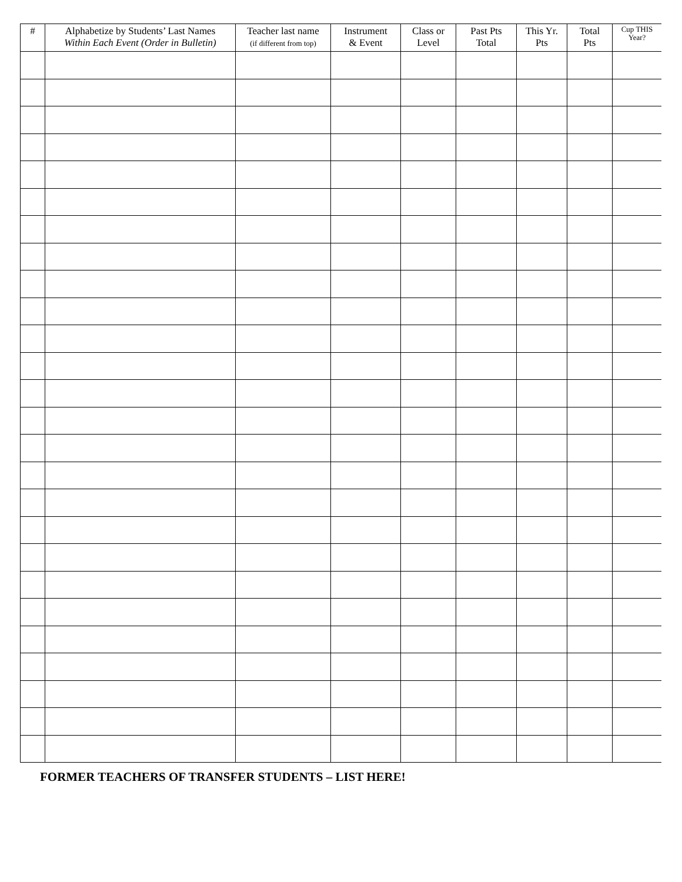| # | Alphabetize by Students’ Last Names Within Each Event (Order in Bulletin) | Teacher last name (if different from top) | Instrument & Event | Class or Level | Past Pts Total | This Yr. Pts | Total Pts | Cup THIS Year? |
| --- | --- | --- | --- | --- | --- | --- | --- | --- |
FORMER TEACHERS OF TRANSFER STUDENTS – LIST HERE!